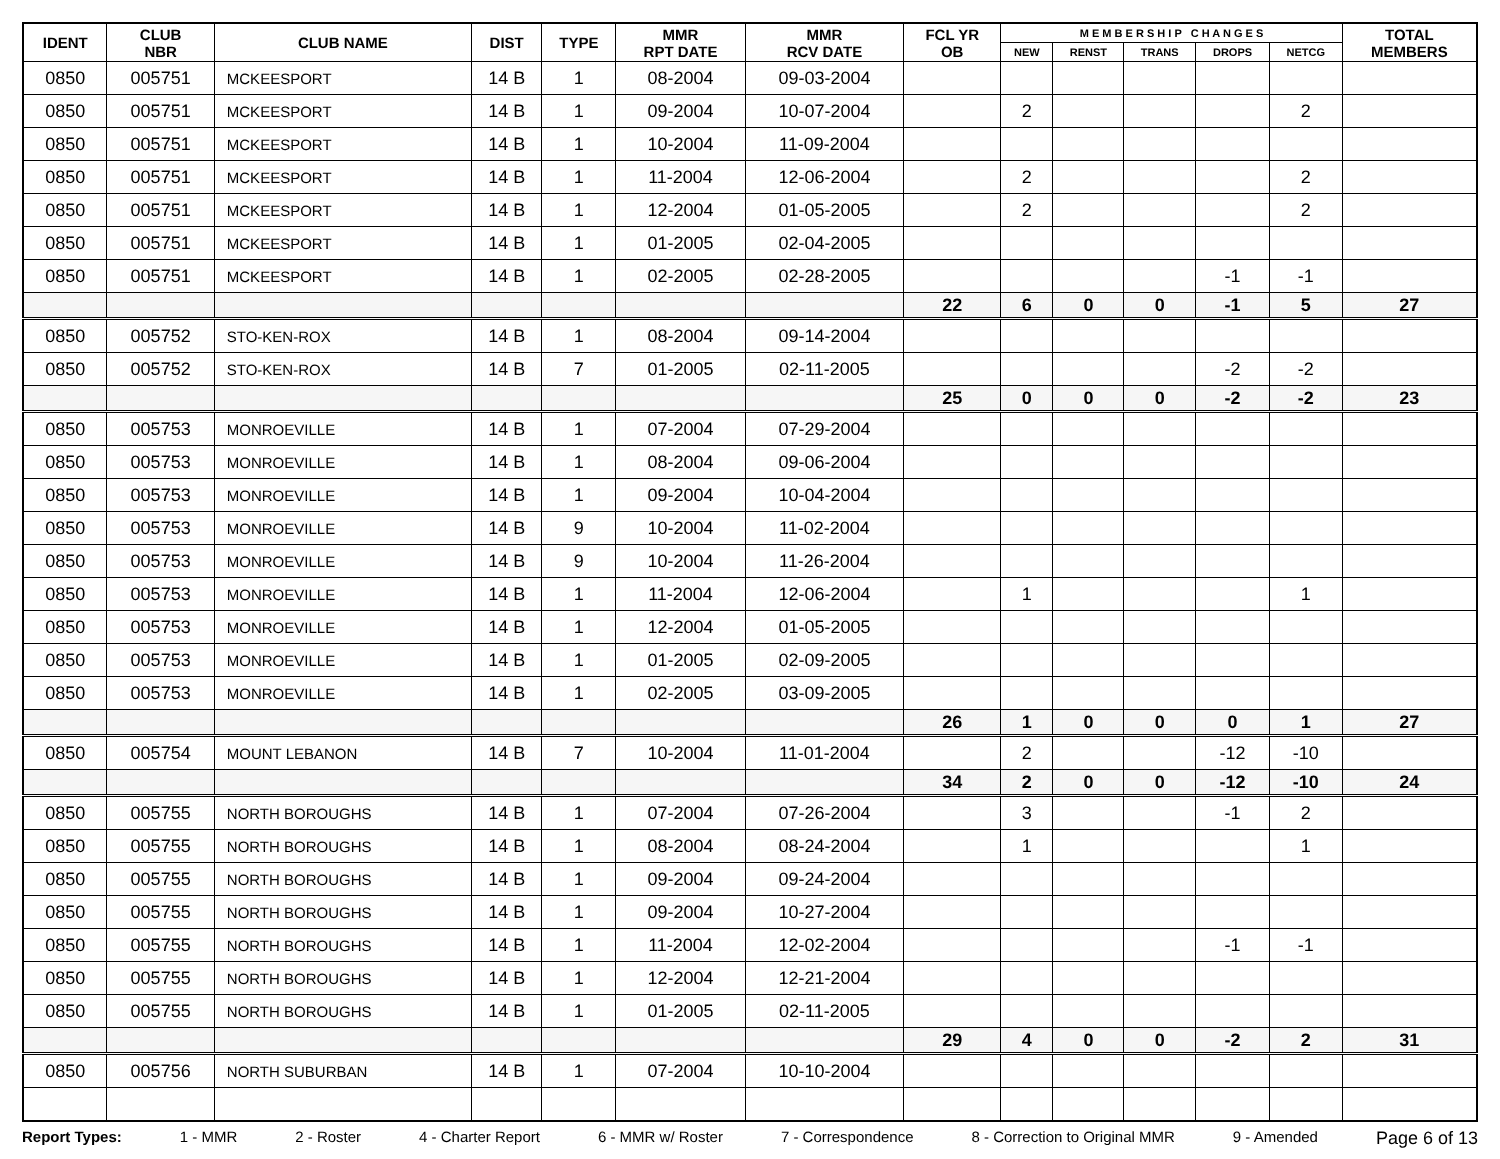| IDENT | CLUB NBR | CLUB NAME | DIST | TYPE | MMR RPT DATE | MMR RCV DATE | FCL YR OB | M E M B E R S H I P C H A N G E S | | | | | TOTAL MEMBERS |
| --- | --- | --- | --- | --- | --- | --- | --- | --- | --- | --- | --- | --- | --- |
| | | | | | | | | NEW | RENST | TRANS | DROPS | NETCG | |
| 0850 | 005751 | MCKEESPORT | 14 B | 1 | 08-2004 | 09-03-2004 | | | | | | | |
| 0850 | 005751 | MCKEESPORT | 14 B | 1 | 09-2004 | 10-07-2004 | | 2 | | | | 2 | |
| 0850 | 005751 | MCKEESPORT | 14 B | 1 | 10-2004 | 11-09-2004 | | | | | | | |
| 0850 | 005751 | MCKEESPORT | 14 B | 1 | 11-2004 | 12-06-2004 | | 2 | | | | 2 | |
| 0850 | 005751 | MCKEESPORT | 14 B | 1 | 12-2004 | 01-05-2005 | | 2 | | | | 2 | |
| 0850 | 005751 | MCKEESPORT | 14 B | 1 | 01-2005 | 02-04-2005 | | | | | | | |
| 0850 | 005751 | MCKEESPORT | 14 B | 1 | 02-2005 | 02-28-2005 | | | | | -1 | -1 | |
| | | | | | | | 22 | 6 | 0 | 0 | -1 | 5 | 27 |
| 0850 | 005752 | STO-KEN-ROX | 14 B | 1 | 08-2004 | 09-14-2004 | | | | | | | |
| 0850 | 005752 | STO-KEN-ROX | 14 B | 7 | 01-2005 | 02-11-2005 | | | | | -2 | -2 | |
| | | | | | | | 25 | 0 | 0 | 0 | -2 | -2 | 23 |
| 0850 | 005753 | MONROEVILLE | 14 B | 1 | 07-2004 | 07-29-2004 | | | | | | | |
| 0850 | 005753 | MONROEVILLE | 14 B | 1 | 08-2004 | 09-06-2004 | | | | | | | |
| 0850 | 005753 | MONROEVILLE | 14 B | 1 | 09-2004 | 10-04-2004 | | | | | | | |
| 0850 | 005753 | MONROEVILLE | 14 B | 9 | 10-2004 | 11-02-2004 | | | | | | | |
| 0850 | 005753 | MONROEVILLE | 14 B | 9 | 10-2004 | 11-26-2004 | | | | | | | |
| 0850 | 005753 | MONROEVILLE | 14 B | 1 | 11-2004 | 12-06-2004 | | 1 | | | | 1 | |
| 0850 | 005753 | MONROEVILLE | 14 B | 1 | 12-2004 | 01-05-2005 | | | | | | | |
| 0850 | 005753 | MONROEVILLE | 14 B | 1 | 01-2005 | 02-09-2005 | | | | | | | |
| 0850 | 005753 | MONROEVILLE | 14 B | 1 | 02-2005 | 03-09-2005 | | | | | | | |
| | | | | | | | 26 | 1 | 0 | 0 | 0 | 1 | 27 |
| 0850 | 005754 | MOUNT LEBANON | 14 B | 7 | 10-2004 | 11-01-2004 | | 2 | | | -12 | -10 | |
| | | | | | | | 34 | 2 | 0 | 0 | -12 | -10 | 24 |
| 0850 | 005755 | NORTH BOROUGHS | 14 B | 1 | 07-2004 | 07-26-2004 | | 3 | | | -1 | 2 | |
| 0850 | 005755 | NORTH BOROUGHS | 14 B | 1 | 08-2004 | 08-24-2004 | | 1 | | | | 1 | |
| 0850 | 005755 | NORTH BOROUGHS | 14 B | 1 | 09-2004 | 09-24-2004 | | | | | | | |
| 0850 | 005755 | NORTH BOROUGHS | 14 B | 1 | 09-2004 | 10-27-2004 | | | | | | | |
| 0850 | 005755 | NORTH BOROUGHS | 14 B | 1 | 11-2004 | 12-02-2004 | | | | | -1 | -1 | |
| 0850 | 005755 | NORTH BOROUGHS | 14 B | 1 | 12-2004 | 12-21-2004 | | | | | | | |
| 0850 | 005755 | NORTH BOROUGHS | 14 B | 1 | 01-2005 | 02-11-2005 | | | | | | | |
| | | | | | | | 29 | 4 | 0 | 0 | -2 | 2 | 31 |
| 0850 | 005756 | NORTH SUBURBAN | 14 B | 1 | 07-2004 | 10-10-2004 | | | | | | | |
Report Types: 1 - MMR 2 - Roster 4 - Charter Report 6 - MMR w/ Roster 7 - Correspondence 8 - Correction to Original MMR 9 - Amended Page 6 of 13